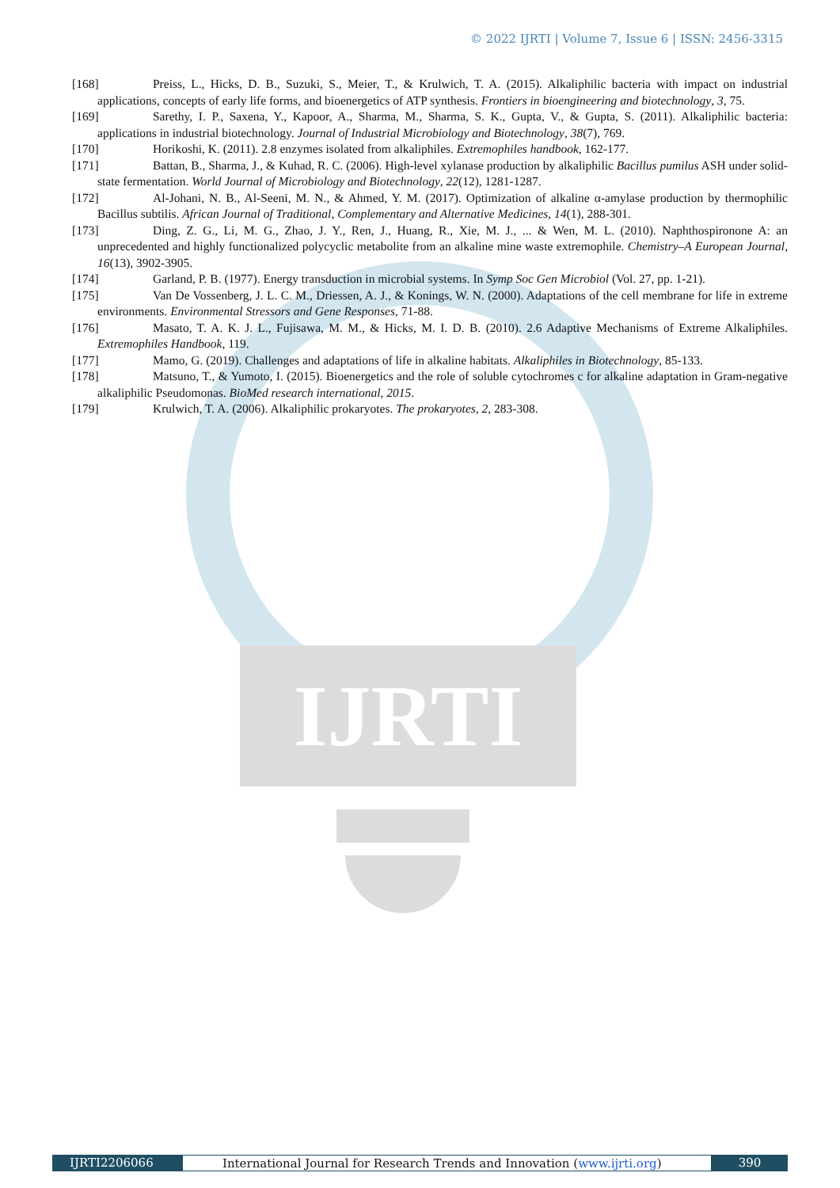IJRTI
© 2022 IJRTI | Volume 7, Issue 6 | ISSN: 2456-3315
[168] Preiss, L., Hicks, D. B., Suzuki, S., Meier, T., & Krulwich, T. A. (2015). Alkaliphilic bacteria with impact on industrial applications, concepts of early life forms, and bioenergetics of ATP synthesis. Frontiers in bioengineering and biotechnology, 3, 75.
[169] Sarethy, I. P., Saxena, Y., Kapoor, A., Sharma, M., Sharma, S. K., Gupta, V., & Gupta, S. (2011). Alkaliphilic bacteria: applications in industrial biotechnology. Journal of Industrial Microbiology and Biotechnology, 38(7), 769.
[170] Horikoshi, K. (2011). 2.8 enzymes isolated from alkaliphiles. Extremophiles handbook, 162-177.
[171] Battan, B., Sharma, J., & Kuhad, R. C. (2006). High-level xylanase production by alkaliphilic Bacillus pumilus ASH under solid-state fermentation. World Journal of Microbiology and Biotechnology, 22(12), 1281-1287.
[172] Al-Johani, N. B., Al-Seeni, M. N., & Ahmed, Y. M. (2017). Optimization of alkaline α-amylase production by thermophilic Bacillus subtilis. African Journal of Traditional, Complementary and Alternative Medicines, 14(1), 288-301.
[173] Ding, Z. G., Li, M. G., Zhao, J. Y., Ren, J., Huang, R., Xie, M. J., ... & Wen, M. L. (2010). Naphthospironone A: an unprecedented and highly functionalized polycyclic metabolite from an alkaline mine waste extremophile. Chemistry–A European Journal, 16(13), 3902-3905.
[174] Garland, P. B. (1977). Energy transduction in microbial systems. In Symp Soc Gen Microbiol (Vol. 27, pp. 1-21).
[175] Van De Vossenberg, J. L. C. M., Driessen, A. J., & Konings, W. N. (2000). Adaptations of the cell membrane for life in extreme environments. Environmental Stressors and Gene Responses, 71-88.
[176] Masato, T. A. K. J. L., Fujisawa, M. M., & Hicks, M. I. D. B. (2010). 2.6 Adaptive Mechanisms of Extreme Alkaliphiles. Extremophiles Handbook, 119.
[177] Mamo, G. (2019). Challenges and adaptations of life in alkaline habitats. Alkaliphiles in Biotechnology, 85-133.
[178] Matsuno, T., & Yumoto, I. (2015). Bioenergetics and the role of soluble cytochromes c for alkaline adaptation in Gram-negative alkaliphilic Pseudomonas. BioMed research international, 2015.
[179] Krulwich, T. A. (2006). Alkaliphilic prokaryotes. The prokaryotes, 2, 283-308.
IJRTI2206066 International Journal for Research Trends and Innovation (www.ijrti.org)
390